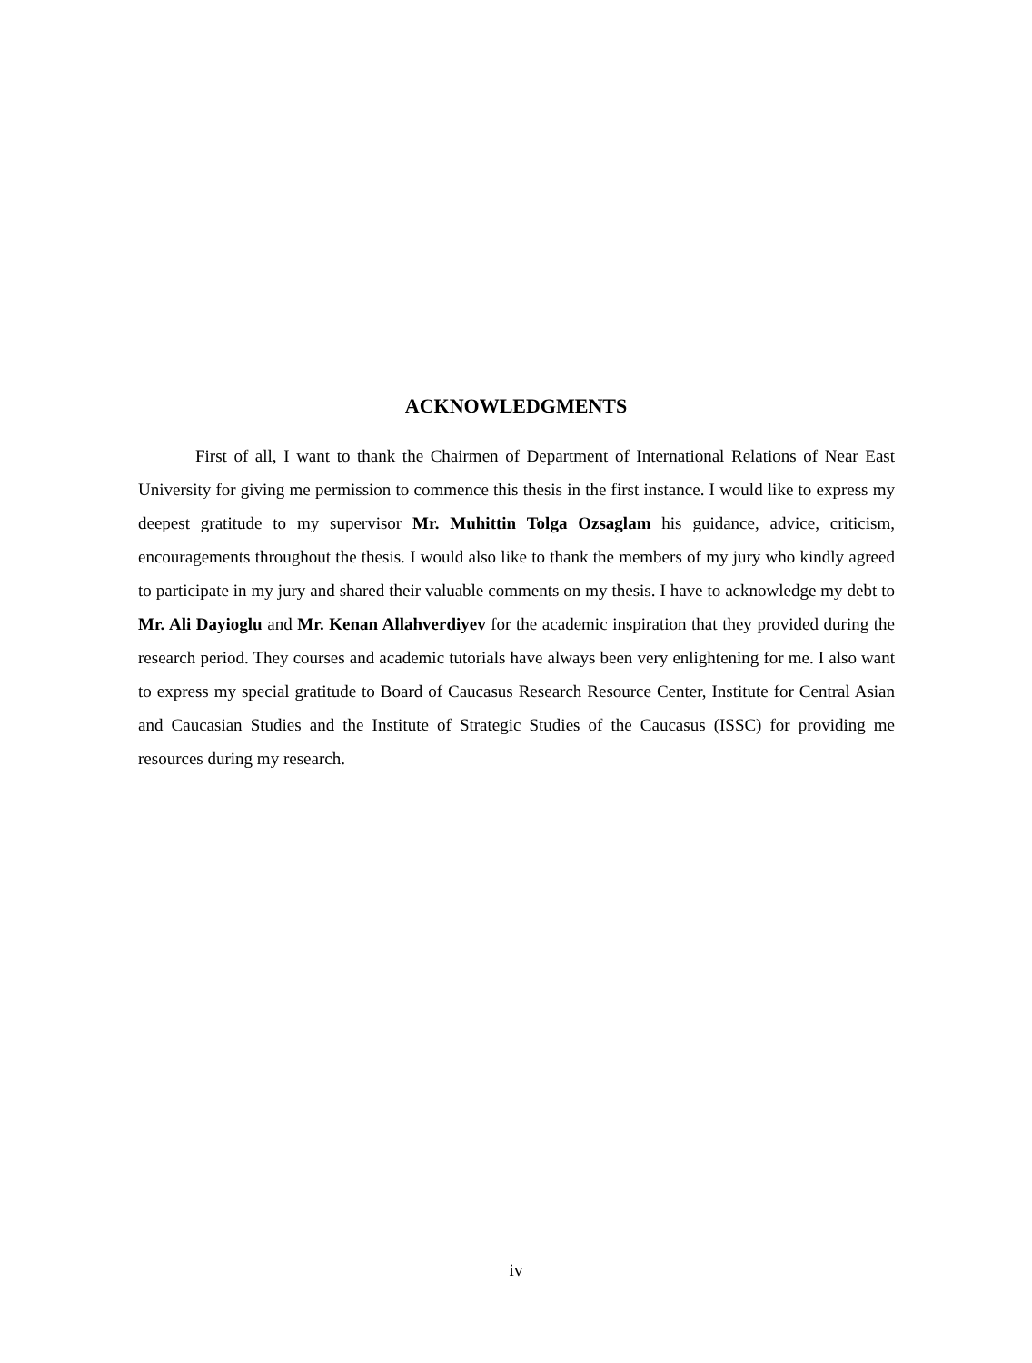ACKNOWLEDGMENTS
First of all, I want to thank the Chairmen of Department of International Relations of Near East University for giving me permission to commence this thesis in the first instance. I would like to express my deepest gratitude to my supervisor Mr. Muhittin Tolga Ozsaglam his guidance, advice, criticism, encouragements throughout the thesis. I would also like to thank the members of my jury who kindly agreed to participate in my jury and shared their valuable comments on my thesis. I have to acknowledge my debt to Mr. Ali Dayioglu and Mr. Kenan Allahverdiyev for the academic inspiration that they provided during the research period. They courses and academic tutorials have always been very enlightening for me. I also want to express my special gratitude to Board of Caucasus Research Resource Center, Institute for Central Asian and Caucasian Studies and the Institute of Strategic Studies of the Caucasus (ISSC) for providing me resources during my research.
iv